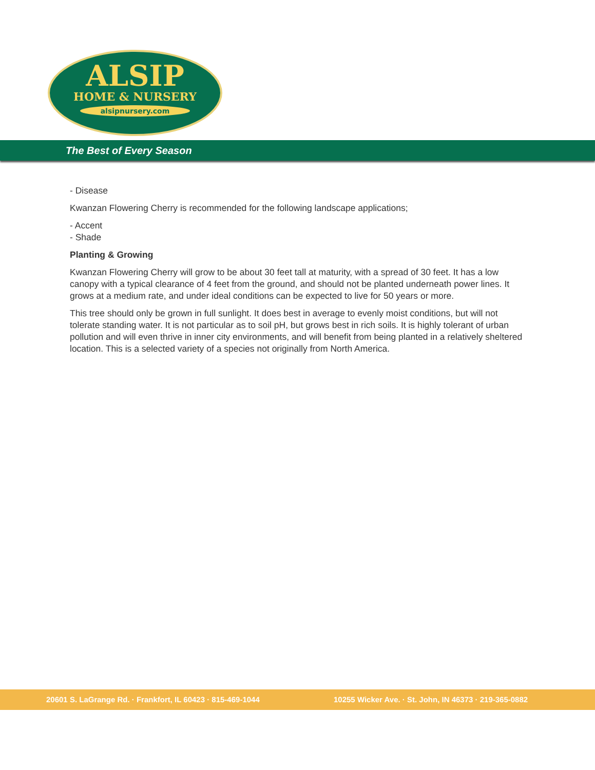ALSIP
HOME & NURSERY
alsipnursery.com
The Best of Every Season
- Disease
Kwanzan Flowering Cherry is recommended for the following landscape applications;
- Accent
- Shade
Planting & Growing
Kwanzan Flowering Cherry will grow to be about 30 feet tall at maturity, with a spread of 30 feet. It has a low canopy with a typical clearance of 4 feet from the ground, and should not be planted underneath power lines. It grows at a medium rate, and under ideal conditions can be expected to live for 50 years or more.
This tree should only be grown in full sunlight. It does best in average to evenly moist conditions, but will not tolerate standing water. It is not particular as to soil pH, but grows best in rich soils. It is highly tolerant of urban pollution and will even thrive in inner city environments, and will benefit from being planted in a relatively sheltered location. This is a selected variety of a species not originally from North America.
20601 S. LaGrange Rd. · Frankfort, IL 60423 · 815-469-1044 10255 Wicker Ave. · St. John, IN 46373 · 219-365-0882